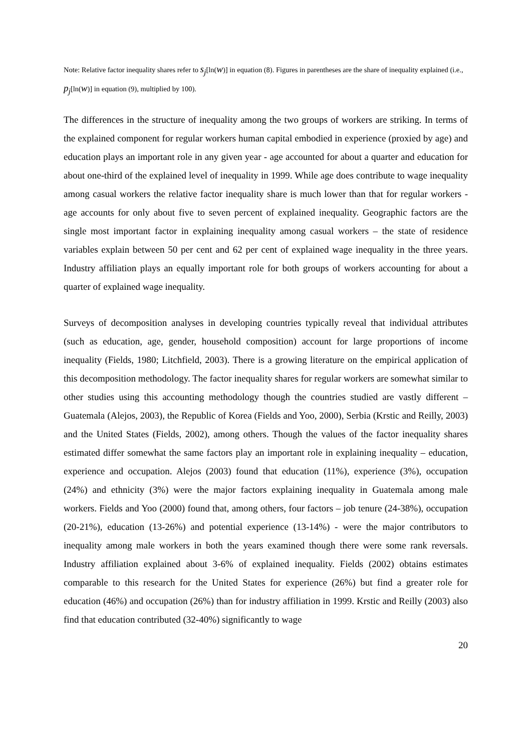Note: Relative factor inequality shares refer to s<sub>j</sub>[ln(w)] in equation (8). Figures in parentheses are the share of inequality explained (i.e., p<sub>j</sub>[ln(w)] in equation (9), multiplied by 100).
The differences in the structure of inequality among the two groups of workers are striking. In terms of the explained component for regular workers human capital embodied in experience (proxied by age) and education plays an important role in any given year - age accounted for about a quarter and education for about one-third of the explained level of inequality in 1999. While age does contribute to wage inequality among casual workers the relative factor inequality share is much lower than that for regular workers - age accounts for only about five to seven percent of explained inequality. Geographic factors are the single most important factor in explaining inequality among casual workers – the state of residence variables explain between 50 per cent and 62 per cent of explained wage inequality in the three years. Industry affiliation plays an equally important role for both groups of workers accounting for about a quarter of explained wage inequality.
Surveys of decomposition analyses in developing countries typically reveal that individual attributes (such as education, age, gender, household composition) account for large proportions of income inequality (Fields, 1980; Litchfield, 2003). There is a growing literature on the empirical application of this decomposition methodology. The factor inequality shares for regular workers are somewhat similar to other studies using this accounting methodology though the countries studied are vastly different – Guatemala (Alejos, 2003), the Republic of Korea (Fields and Yoo, 2000), Serbia (Krstic and Reilly, 2003) and the United States (Fields, 2002), among others. Though the values of the factor inequality shares estimated differ somewhat the same factors play an important role in explaining inequality – education, experience and occupation. Alejos (2003) found that education (11%), experience (3%), occupation (24%) and ethnicity (3%) were the major factors explaining inequality in Guatemala among male workers. Fields and Yoo (2000) found that, among others, four factors – job tenure (24-38%), occupation (20-21%), education (13-26%) and potential experience (13-14%) - were the major contributors to inequality among male workers in both the years examined though there were some rank reversals. Industry affiliation explained about 3-6% of explained inequality. Fields (2002) obtains estimates comparable to this research for the United States for experience (26%) but find a greater role for education (46%) and occupation (26%) than for industry affiliation in 1999. Krstic and Reilly (2003) also find that education contributed (32-40%) significantly to wage
20